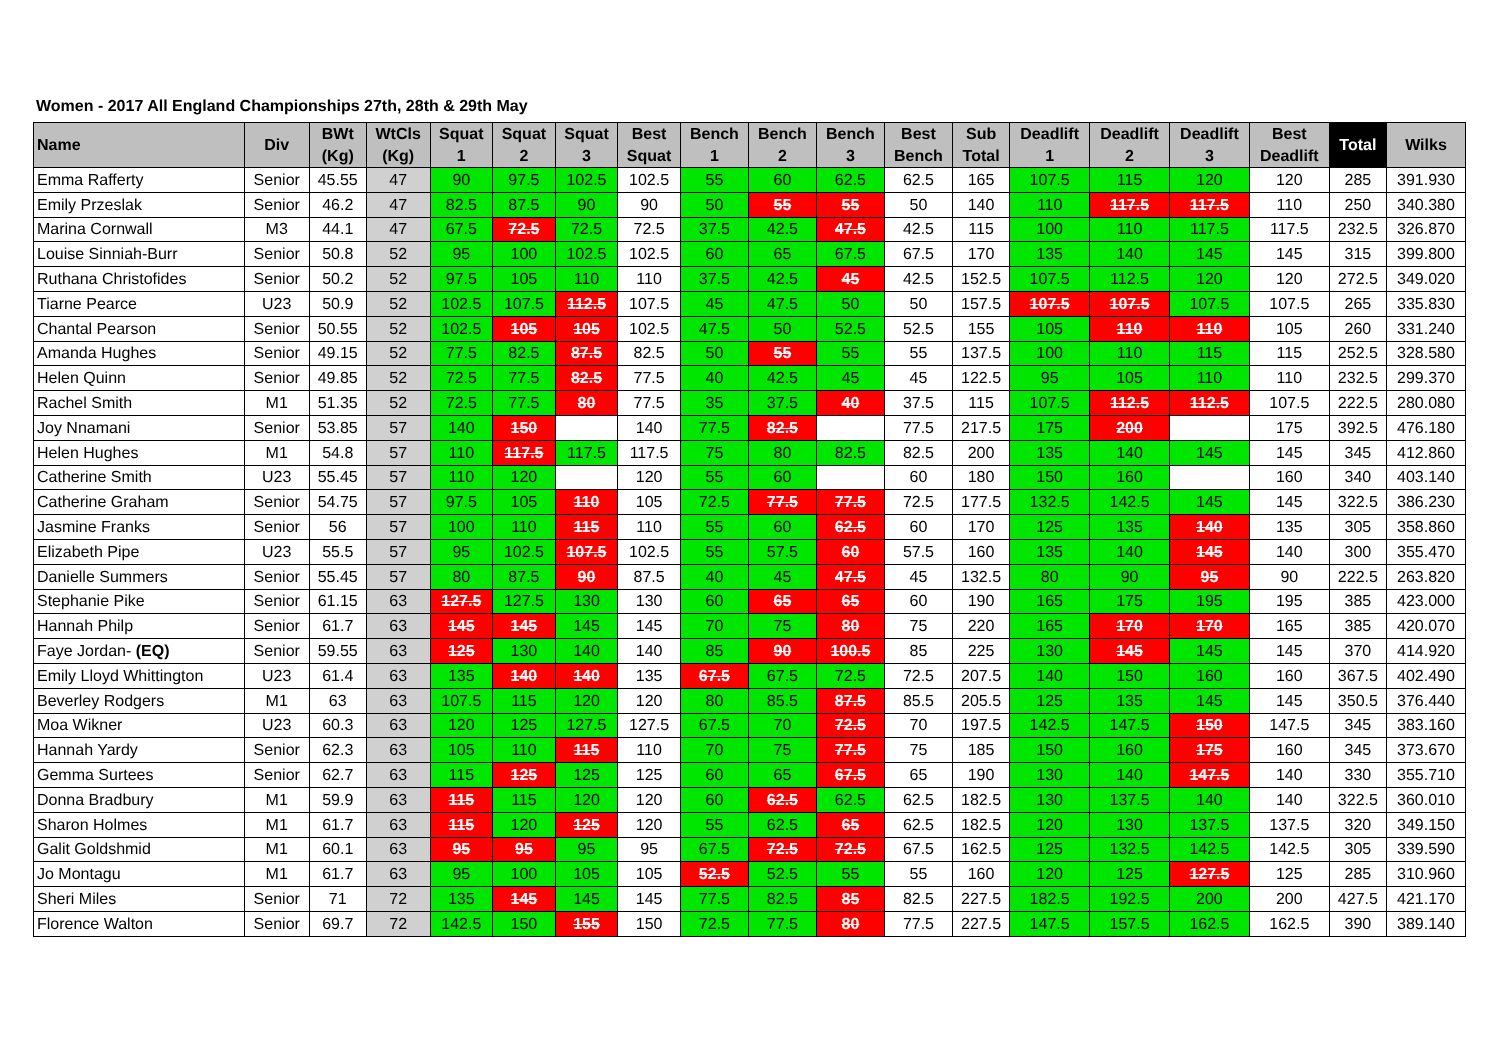Women - 2017 All England Championships 27th, 28th & 29th May
| Name | Div | BWt (Kg) | WtCls (Kg) | Squat 1 | Squat 2 | Squat 3 | Best Squat | Bench 1 | Bench 2 | Bench 3 | Best Bench | Sub Total | Deadlift 1 | Deadlift 2 | Deadlift 3 | Best Deadlift | Total | Wilks |
| --- | --- | --- | --- | --- | --- | --- | --- | --- | --- | --- | --- | --- | --- | --- | --- | --- | --- | --- |
| Emma Rafferty | Senior | 45.55 | 47 | 90 | 97.5 | 102.5 | 102.5 | 55 | 60 | 62.5 | 62.5 | 165 | 107.5 | 115 | 120 | 120 | 285 | 391.930 |
| Emily Przeslak | Senior | 46.2 | 47 | 82.5 | 87.5 | 90 | 90 | 50 | 55 | 55 | 50 | 140 | 110 | 117.5 | 117.5 | 110 | 250 | 340.380 |
| Marina Cornwall | M3 | 44.1 | 47 | 67.5 | 72.5 | 72.5 | 72.5 | 37.5 | 42.5 | 47.5 | 42.5 | 115 | 100 | 110 | 117.5 | 117.5 | 232.5 | 326.870 |
| Louise Sinniah-Burr | Senior | 50.8 | 52 | 95 | 100 | 102.5 | 102.5 | 60 | 65 | 67.5 | 67.5 | 170 | 135 | 140 | 145 | 145 | 315 | 399.800 |
| Ruthana Christofides | Senior | 50.2 | 52 | 97.5 | 105 | 110 | 110 | 37.5 | 42.5 | 45 | 42.5 | 152.5 | 107.5 | 112.5 | 120 | 120 | 272.5 | 349.020 |
| Tiarne Pearce | U23 | 50.9 | 52 | 102.5 | 107.5 | 112.5 | 107.5 | 45 | 47.5 | 50 | 50 | 157.5 | 107.5 | 107.5 | 107.5 | 107.5 | 265 | 335.830 |
| Chantal Pearson | Senior | 50.55 | 52 | 102.5 | 105 | 105 | 102.5 | 47.5 | 50 | 52.5 | 52.5 | 155 | 105 | 110 | 110 | 105 | 260 | 331.240 |
| Amanda Hughes | Senior | 49.15 | 52 | 77.5 | 82.5 | 87.5 | 82.5 | 50 | 55 | 55 | 55 | 137.5 | 100 | 110 | 115 | 115 | 252.5 | 328.580 |
| Helen Quinn | Senior | 49.85 | 52 | 72.5 | 77.5 | 82.5 | 77.5 | 40 | 42.5 | 45 | 45 | 122.5 | 95 | 105 | 110 | 110 | 232.5 | 299.370 |
| Rachel Smith | M1 | 51.35 | 52 | 72.5 | 77.5 | 80 | 77.5 | 35 | 37.5 | 40 | 37.5 | 115 | 107.5 | 112.5 | 112.5 | 107.5 | 222.5 | 280.080 |
| Joy Nnamani | Senior | 53.85 | 57 | 140 | 150 | | 140 | 77.5 | 82.5 | | 77.5 | 217.5 | 175 | 200 | | 175 | 392.5 | 476.180 |
| Helen Hughes | M1 | 54.8 | 57 | 110 | 117.5 | 117.5 | 117.5 | 75 | 80 | 82.5 | 82.5 | 200 | 135 | 140 | 145 | 145 | 345 | 412.860 |
| Catherine Smith | U23 | 55.45 | 57 | 110 | 120 | | 120 | 55 | 60 | | 60 | 180 | 150 | 160 | | 160 | 340 | 403.140 |
| Catherine Graham | Senior | 54.75 | 57 | 97.5 | 105 | 110 | 105 | 72.5 | 77.5 | 77.5 | 72.5 | 177.5 | 132.5 | 142.5 | 145 | 145 | 322.5 | 386.230 |
| Jasmine Franks | Senior | 56 | 57 | 100 | 110 | 115 | 110 | 55 | 60 | 62.5 | 60 | 170 | 125 | 135 | 140 | 135 | 305 | 358.860 |
| Elizabeth Pipe | U23 | 55.5 | 57 | 95 | 102.5 | 107.5 | 102.5 | 55 | 57.5 | 60 | 57.5 | 160 | 135 | 140 | 145 | 140 | 300 | 355.470 |
| Danielle Summers | Senior | 55.45 | 57 | 80 | 87.5 | 90 | 87.5 | 40 | 45 | 47.5 | 45 | 132.5 | 80 | 90 | 95 | 90 | 222.5 | 263.820 |
| Stephanie Pike | Senior | 61.15 | 63 | 127.5 | 127.5 | 130 | 130 | 60 | 65 | 65 | 60 | 190 | 165 | 175 | 195 | 195 | 385 | 423.000 |
| Hannah Philp | Senior | 61.7 | 63 | 145 | 145 | 145 | 145 | 70 | 75 | 80 | 75 | 220 | 165 | 170 | 170 | 165 | 385 | 420.070 |
| Faye Jordan- (EQ) | Senior | 59.55 | 63 | 125 | 130 | 140 | 140 | 85 | 90 | 100.5 | 85 | 225 | 130 | 145 | 145 | 145 | 370 | 414.920 |
| Emily Lloyd Whittington | U23 | 61.4 | 63 | 135 | 140 | 140 | 135 | 67.5 | 67.5 | 72.5 | 72.5 | 207.5 | 140 | 150 | 160 | 160 | 367.5 | 402.490 |
| Beverley Rodgers | M1 | 63 | 63 | 107.5 | 115 | 120 | 120 | 80 | 85.5 | 87.5 | 85.5 | 205.5 | 125 | 135 | 145 | 145 | 350.5 | 376.440 |
| Moa Wikner | U23 | 60.3 | 63 | 120 | 125 | 127.5 | 127.5 | 67.5 | 70 | 72.5 | 70 | 197.5 | 142.5 | 147.5 | 150 | 147.5 | 345 | 383.160 |
| Hannah Yardy | Senior | 62.3 | 63 | 105 | 110 | 115 | 110 | 70 | 75 | 77.5 | 75 | 185 | 150 | 160 | 175 | 160 | 345 | 373.670 |
| Gemma Surtees | Senior | 62.7 | 63 | 115 | 125 | 125 | 125 | 60 | 65 | 67.5 | 65 | 190 | 130 | 140 | 147.5 | 140 | 330 | 355.710 |
| Donna Bradbury | M1 | 59.9 | 63 | 115 | 115 | 120 | 120 | 60 | 62.5 | 62.5 | 62.5 | 182.5 | 130 | 137.5 | 140 | 140 | 322.5 | 360.010 |
| Sharon Holmes | M1 | 61.7 | 63 | 115 | 120 | 125 | 120 | 55 | 62.5 | 65 | 62.5 | 182.5 | 120 | 130 | 137.5 | 137.5 | 320 | 349.150 |
| Galit Goldshmid | M1 | 60.1 | 63 | 95 | 95 | 95 | 95 | 67.5 | 72.5 | 72.5 | 67.5 | 162.5 | 125 | 132.5 | 142.5 | 142.5 | 305 | 339.590 |
| Jo Montagu | M1 | 61.7 | 63 | 95 | 100 | 105 | 105 | 52.5 | 52.5 | 55 | 55 | 160 | 120 | 125 | 127.5 | 125 | 285 | 310.960 |
| Sheri Miles | Senior | 71 | 72 | 135 | 145 | 145 | 145 | 77.5 | 82.5 | 85 | 82.5 | 227.5 | 182.5 | 192.5 | 200 | 200 | 427.5 | 421.170 |
| Florence Walton | Senior | 69.7 | 72 | 142.5 | 150 | 155 | 150 | 72.5 | 77.5 | 80 | 77.5 | 227.5 | 147.5 | 157.5 | 162.5 | 162.5 | 390 | 389.140 |